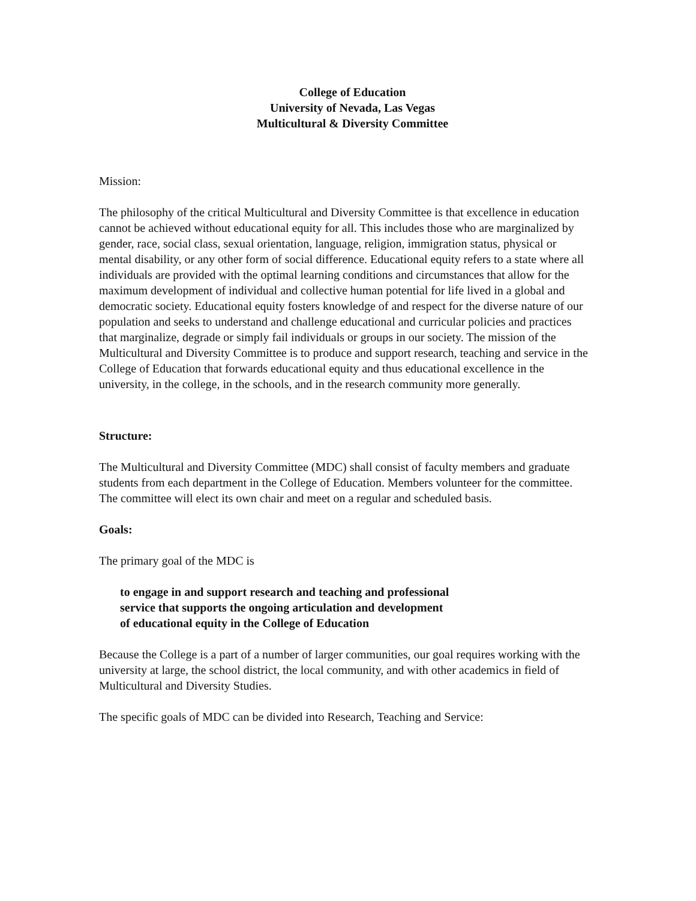College of Education
University of Nevada, Las Vegas
Multicultural & Diversity Committee
Mission:
The philosophy of the critical Multicultural and Diversity Committee is that excellence in education cannot be achieved without educational equity for all. This includes those who are marginalized by gender, race, social class, sexual orientation, language, religion, immigration status, physical or mental disability, or any other form of social difference. Educational equity refers to a state where all individuals are provided with the optimal learning conditions and circumstances that allow for the maximum development of individual and collective human potential for life lived in a global and democratic society. Educational equity fosters knowledge of and respect for the diverse nature of our population and seeks to understand and challenge educational and curricular policies and practices that marginalize, degrade or simply fail individuals or groups in our society. The mission of the Multicultural and Diversity Committee is to produce and support research, teaching and service in the College of Education that forwards educational equity and thus educational excellence in the university, in the college, in the schools, and in the research community more generally.
Structure:
The Multicultural and Diversity Committee (MDC) shall consist of faculty members and graduate students from each department in the College of Education. Members volunteer for the committee. The committee will elect its own chair and meet on a regular and scheduled basis.
Goals:
The primary goal of the MDC is
to engage in and support research and teaching and professional
service that supports the ongoing articulation and development
of educational equity in the College of Education
Because the College is a part of a number of larger communities, our goal requires working with the university at large, the school district, the local community, and with other academics in field of Multicultural and Diversity Studies.
The specific goals of MDC can be divided into Research, Teaching and Service: